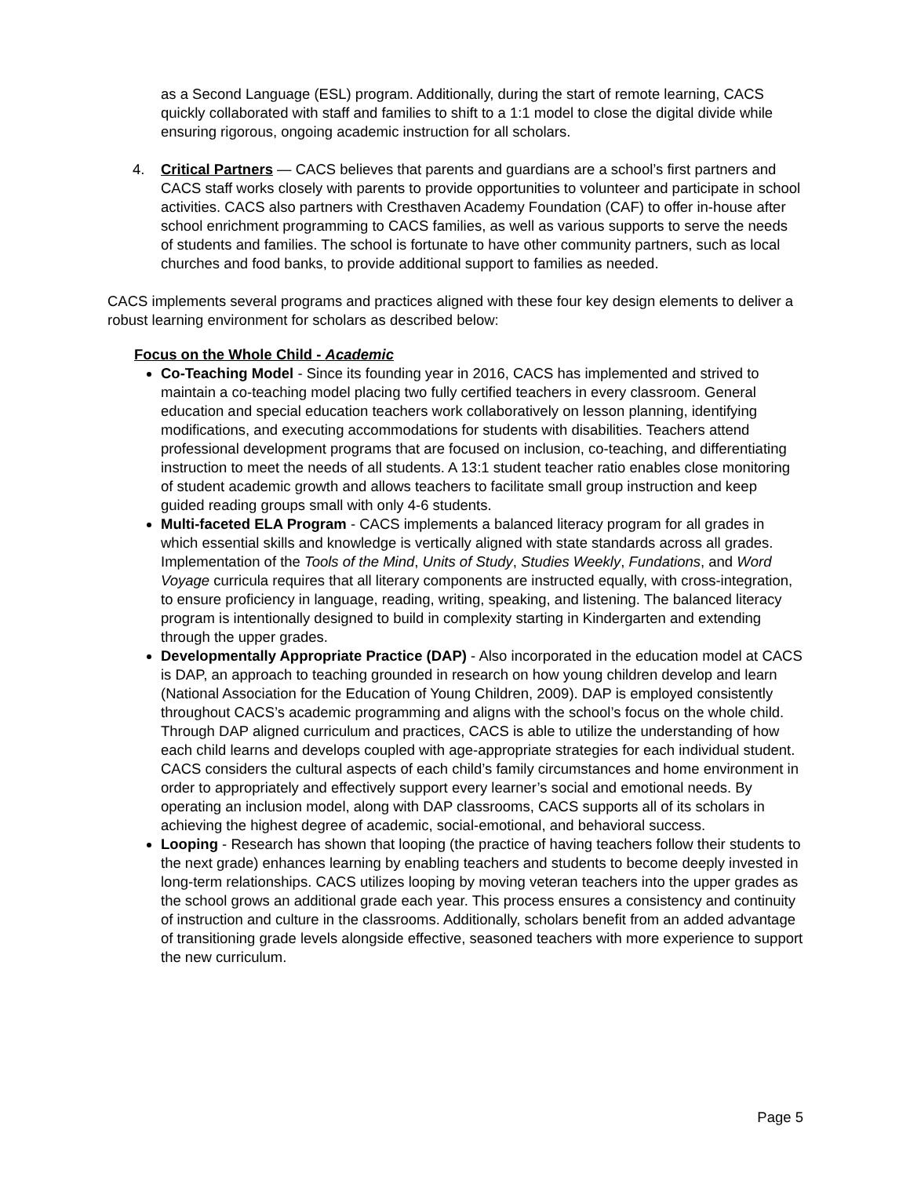as a Second Language (ESL) program. Additionally, during the start of remote learning, CACS quickly collaborated with staff and families to shift to a 1:1 model to close the digital divide while ensuring rigorous, ongoing academic instruction for all scholars.
4. Critical Partners — CACS believes that parents and guardians are a school’s first partners and CACS staff works closely with parents to provide opportunities to volunteer and participate in school activities. CACS also partners with Cresthaven Academy Foundation (CAF) to offer in-house after school enrichment programming to CACS families, as well as various supports to serve the needs of students and families. The school is fortunate to have other community partners, such as local churches and food banks, to provide additional support to families as needed.
CACS implements several programs and practices aligned with these four key design elements to deliver a robust learning environment for scholars as described below:
Focus on the Whole Child - Academic
Co-Teaching Model - Since its founding year in 2016, CACS has implemented and strived to maintain a co-teaching model placing two fully certified teachers in every classroom. General education and special education teachers work collaboratively on lesson planning, identifying modifications, and executing accommodations for students with disabilities. Teachers attend professional development programs that are focused on inclusion, co-teaching, and differentiating instruction to meet the needs of all students. A 13:1 student teacher ratio enables close monitoring of student academic growth and allows teachers to facilitate small group instruction and keep guided reading groups small with only 4-6 students.
Multi-faceted ELA Program - CACS implements a balanced literacy program for all grades in which essential skills and knowledge is vertically aligned with state standards across all grades. Implementation of the Tools of the Mind, Units of Study, Studies Weekly, Fundations, and Word Voyage curricula requires that all literary components are instructed equally, with cross-integration, to ensure proficiency in language, reading, writing, speaking, and listening. The balanced literacy program is intentionally designed to build in complexity starting in Kindergarten and extending through the upper grades.
Developmentally Appropriate Practice (DAP) - Also incorporated in the education model at CACS is DAP, an approach to teaching grounded in research on how young children develop and learn (National Association for the Education of Young Children, 2009). DAP is employed consistently throughout CACS’s academic programming and aligns with the school’s focus on the whole child. Through DAP aligned curriculum and practices, CACS is able to utilize the understanding of how each child learns and develops coupled with age-appropriate strategies for each individual student. CACS considers the cultural aspects of each child’s family circumstances and home environment in order to appropriately and effectively support every learner’s social and emotional needs. By operating an inclusion model, along with DAP classrooms, CACS supports all of its scholars in achieving the highest degree of academic, social-emotional, and behavioral success.
Looping - Research has shown that looping (the practice of having teachers follow their students to the next grade) enhances learning by enabling teachers and students to become deeply invested in long-term relationships. CACS utilizes looping by moving veteran teachers into the upper grades as the school grows an additional grade each year. This process ensures a consistency and continuity of instruction and culture in the classrooms. Additionally, scholars benefit from an added advantage of transitioning grade levels alongside effective, seasoned teachers with more experience to support the new curriculum.
Page 5